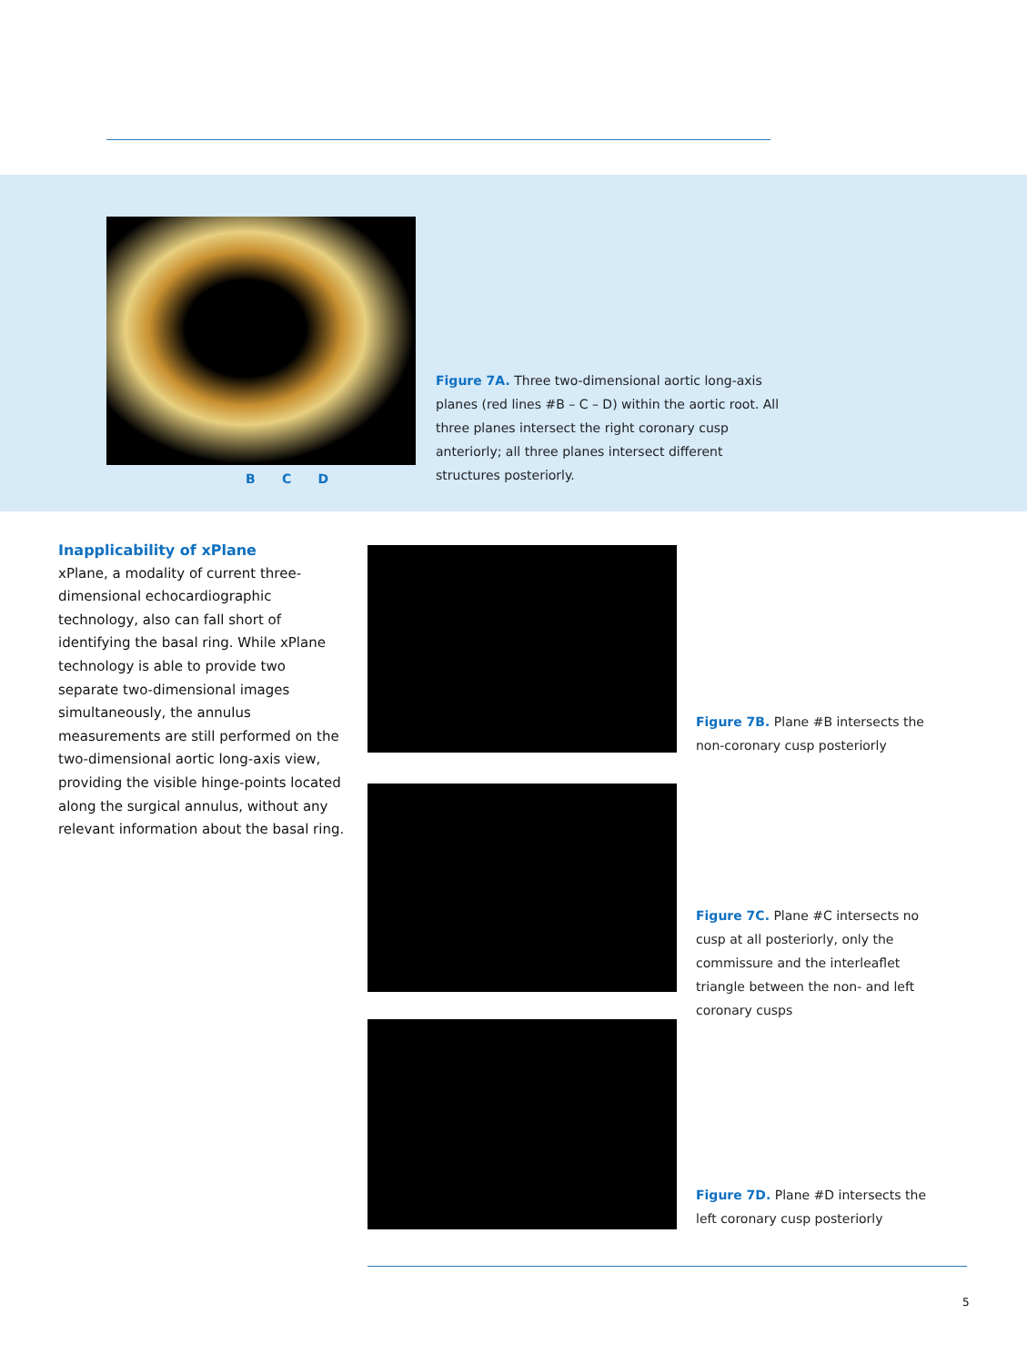B C D
Figure 7A. Three two-dimensional aortic long-axis planes (red lines #B – C – D) within the aortic root. All three planes intersect the right coronary cusp anteriorly; all three planes intersect different structures posteriorly.
Inapplicability of xPlane
xPlane, a modality of current three-dimensional echocardiographic technology, also can fall short of identifying the basal ring. While xPlane technology is able to provide two separate two-dimensional images simultaneously, the annulus measurements are still performed on the two-dimensional aortic long-axis view, providing the visible hinge-points located along the surgical annulus, without any relevant information about the basal ring.
Figure 7B. Plane #B intersects the non-coronary cusp posteriorly
Figure 7C. Plane #C intersects no cusp at all posteriorly, only the commissure and the interleaflet triangle between the non- and left coronary cusps
Figure 7D. Plane #D intersects the left coronary cusp posteriorly
5